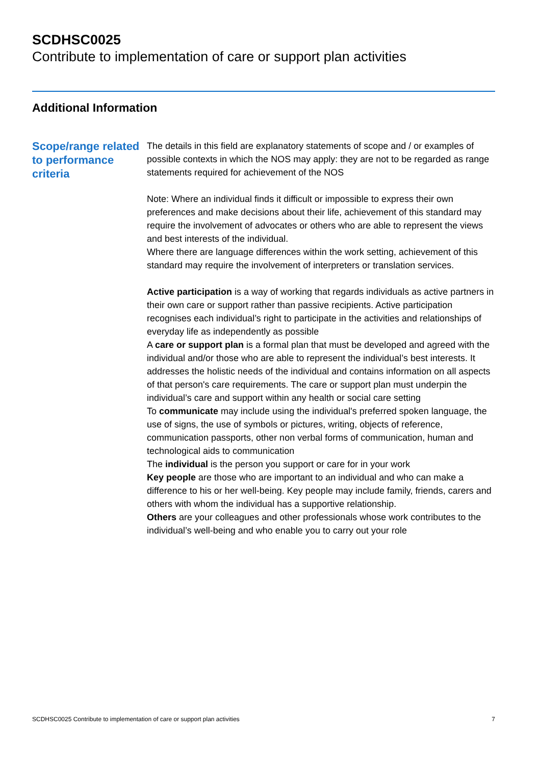SCDHSC0025
Contribute to implementation of care or support plan activities
Additional Information
Scope/range related to performance criteria
The details in this field are explanatory statements of scope and / or examples of possible contexts in which the NOS may apply: they are not to be regarded as range statements required for achievement of the NOS
Note: Where an individual finds it difficult or impossible to express their own preferences and make decisions about their life, achievement of this standard may require the involvement of advocates or others who are able to represent the views and best interests of the individual.
Where there are language differences within the work setting, achievement of this standard may require the involvement of interpreters or translation services.
Active participation is a way of working that regards individuals as active partners in their own care or support rather than passive recipients. Active participation recognises each individual’s right to participate in the activities and relationships of everyday life as independently as possible
A care or support plan is a formal plan that must be developed and agreed with the individual and/or those who are able to represent the individual’s best interests. It addresses the holistic needs of the individual and contains information on all aspects of that person's care requirements. The care or support plan must underpin the individual’s care and support within any health or social care setting
To communicate may include using the individual's preferred spoken language, the use of signs, the use of symbols or pictures, writing, objects of reference, communication passports, other non verbal forms of communication, human and technological aids to communication
The individual is the person you support or care for in your work
Key people are those who are important to an individual and who can make a difference to his or her well-being. Key people may include family, friends, carers and others with whom the individual has a supportive relationship.
Others are your colleagues and other professionals whose work contributes to the individual’s well-being and who enable you to carry out your role
SCDHSC0025 Contribute to implementation of care or support plan activities 7